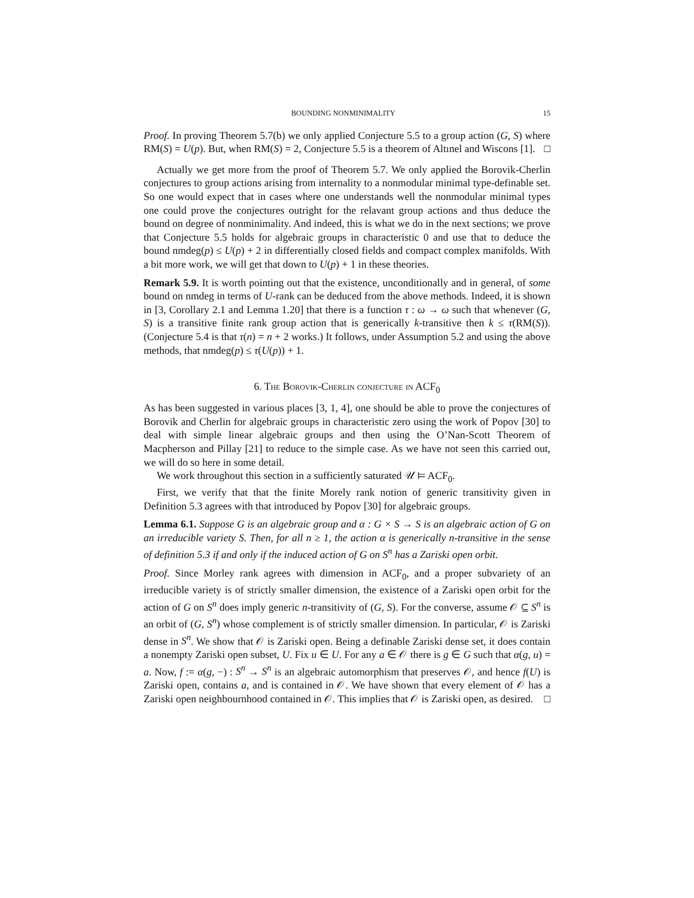BOUNDING NONMINIMALITY 15
Proof. In proving Theorem 5.7(b) we only applied Conjecture 5.5 to a group action (G, S) where RM(S) = U(p). But, when RM(S) = 2, Conjecture 5.5 is a theorem of Altınel and Wiscons [1]. □
Actually we get more from the proof of Theorem 5.7. We only applied the Borovik-Cherlin conjectures to group actions arising from internality to a nonmodular minimal type-definable set. So one would expect that in cases where one understands well the nonmodular minimal types one could prove the conjectures outright for the relavant group actions and thus deduce the bound on degree of nonminimality. And indeed, this is what we do in the next sections; we prove that Conjecture 5.5 holds for algebraic groups in characteristic 0 and use that to deduce the bound nmdeg(p) ≤ U(p) + 2 in differentially closed fields and compact complex manifolds. With a bit more work, we will get that down to U(p) + 1 in these theories.
Remark 5.9. It is worth pointing out that the existence, unconditionally and in general, of some bound on nmdeg in terms of U-rank can be deduced from the above methods. Indeed, it is shown in [3, Corollary 2.1 and Lemma 1.20] that there is a function τ : ω → ω such that whenever (G, S) is a transitive finite rank group action that is generically k-transitive then k ≤ τ(RM(S)). (Conjecture 5.4 is that τ(n) = n + 2 works.) It follows, under Assumption 5.2 and using the above methods, that nmdeg(p) ≤ τ(U(p)) + 1.
6. The Borovik-Cherlin conjecture in ACF<sub>0</sub>
As has been suggested in various places [3, 1, 4], one should be able to prove the conjectures of Borovik and Cherlin for algebraic groups in characteristic zero using the work of Popov [30] to deal with simple linear algebraic groups and then using the O’Nan-Scott Theorem of Macpherson and Pillay [21] to reduce to the simple case. As we have not seen this carried out, we will do so here in some detail.
We work throughout this section in a sufficiently saturated 𝒰 ⊨ ACF<sub>0</sub>.
First, we verify that that the finite Morely rank notion of generic transitivity given in Definition 5.3 agrees with that introduced by Popov [30] for algebraic groups.
Lemma 6.1. Suppose G is an algebraic group and α : G × S → S is an algebraic action of G on an irreducible variety S. Then, for all n ≥ 1, the action α is generically n-transitive in the sense of definition 5.3 if and only if the induced action of G on S<sup>n</sup> has a Zariski open orbit.
Proof. Since Morley rank agrees with dimension in ACF<sub>0</sub>, and a proper subvariety of an irreducible variety is of strictly smaller dimension, the existence of a Zariski open orbit for the action of G on S<sup>n</sup> does imply generic n-transitivity of (G, S). For the converse, assume 𝒪 ⊆ S<sup>n</sup> is an orbit of (G, S<sup>n</sup>) whose complement is of strictly smaller dimension. In particular, 𝒪 is Zariski dense in S<sup>n</sup>. We show that 𝒪 is Zariski open. Being a definable Zariski dense set, it does contain a nonempty Zariski open subset, U. Fix u ∈ U. For any a ∈ 𝒪 there is g ∈ G such that α(g, u) = a. Now, f := α(g, −) : S<sup>n</sup> → S<sup>n</sup> is an algebraic automorphism that preserves 𝒪, and hence f(U) is Zariski open, contains a, and is contained in 𝒪. We have shown that every element of 𝒪 has a Zariski open neighbournhood contained in 𝒪. This implies that 𝒪 is Zariski open, as desired. □